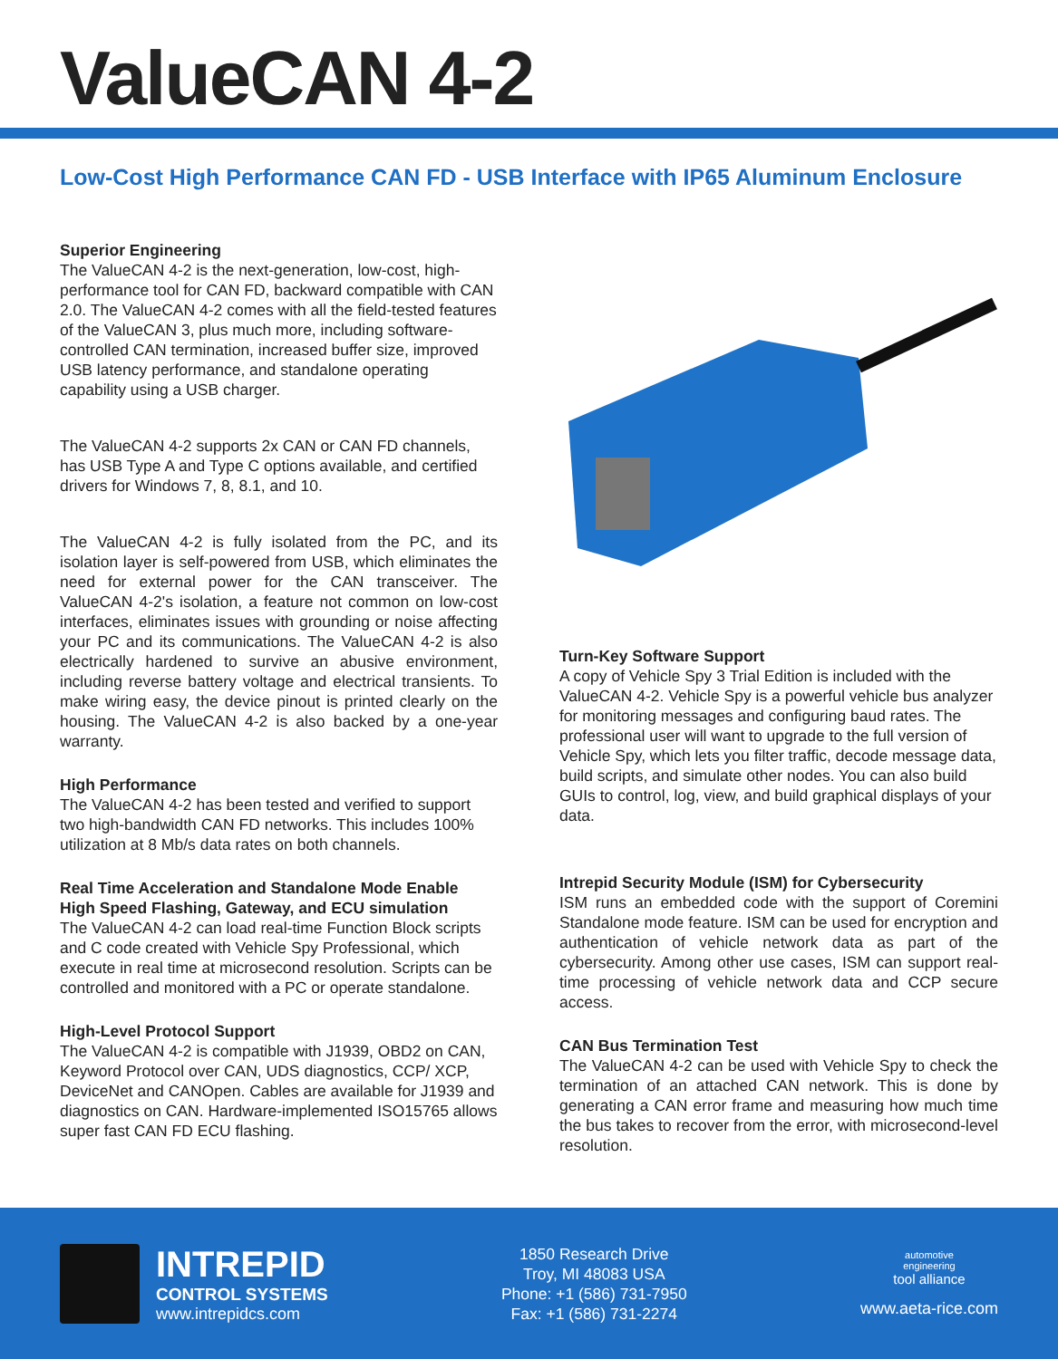ValueCAN 4-2
Low-Cost High Performance CAN FD - USB Interface with IP65 Aluminum Enclosure
Superior Engineering
The ValueCAN 4-2 is the next-generation, low-cost, high-performance tool for CAN FD, backward compatible with CAN 2.0. The ValueCAN 4-2 comes with all the field-tested features of the ValueCAN 3, plus much more, including software-controlled CAN termination, increased buffer size, improved USB latency performance, and standalone operating capability using a USB charger.
The ValueCAN 4-2 supports 2x CAN or CAN FD channels, has USB Type A and Type C options available, and certified drivers for Windows 7, 8, 8.1, and 10.
The ValueCAN 4-2 is fully isolated from the PC, and its isolation layer is self-powered from USB, which eliminates the need for external power for the CAN transceiver. The ValueCAN 4-2's isolation, a feature not common on low-cost interfaces, eliminates issues with grounding or noise affecting your PC and its communications. The ValueCAN 4-2 is also electrically hardened to survive an abusive environment, including reverse battery voltage and electrical transients. To make wiring easy, the device pinout is printed clearly on the housing. The ValueCAN 4-2 is also backed by a one-year warranty.
High Performance
The ValueCAN 4-2 has been tested and verified to support two high-bandwidth CAN FD networks. This includes 100% utilization at 8 Mb/s data rates on both channels.
Real Time Acceleration and Standalone Mode Enable High Speed Flashing, Gateway, and ECU simulation
The ValueCAN 4-2 can load real-time Function Block scripts and C code created with Vehicle Spy Professional, which execute in real time at microsecond resolution. Scripts can be controlled and monitored with a PC or operate standalone.
High-Level Protocol Support
The ValueCAN 4-2 is compatible with J1939, OBD2 on CAN, Keyword Protocol over CAN, UDS diagnostics, CCP/ XCP, DeviceNet and CANOpen. Cables are available for J1939 and diagnostics on CAN. Hardware-implemented ISO15765 allows super fast CAN FD ECU flashing.
Turn-Key Software Support
A copy of Vehicle Spy 3 Trial Edition is included with the ValueCAN 4-2. Vehicle Spy is a powerful vehicle bus analyzer for monitoring messages and configuring baud rates. The professional user will want to upgrade to the full version of Vehicle Spy, which lets you filter traffic, decode message data, build scripts, and simulate other nodes. You can also build GUIs to control, log, view, and build graphical displays of your data.
Intrepid Security Module (ISM) for Cybersecurity
ISM runs an embedded code with the support of Coremini Standalone mode feature. ISM can be used for encryption and authentication of vehicle network data as part of the cybersecurity. Among other use cases, ISM can support real-time processing of vehicle network data and CCP secure access.
CAN Bus Termination Test
The ValueCAN 4-2 can be used with Vehicle Spy to check the termination of an attached CAN network. This is done by generating a CAN error frame and measuring how much time the bus takes to recover from the error, with microsecond-level resolution.
INTREPID
CONTROL SYSTEMS
www.intrepidcs.com
1850 Research Drive
Troy, MI 48083 USA
Phone: +1 (586) 731-7950
Fax: +1 (586) 731-2274
automotive
engineering
tool alliance
www.aeta-rice.com